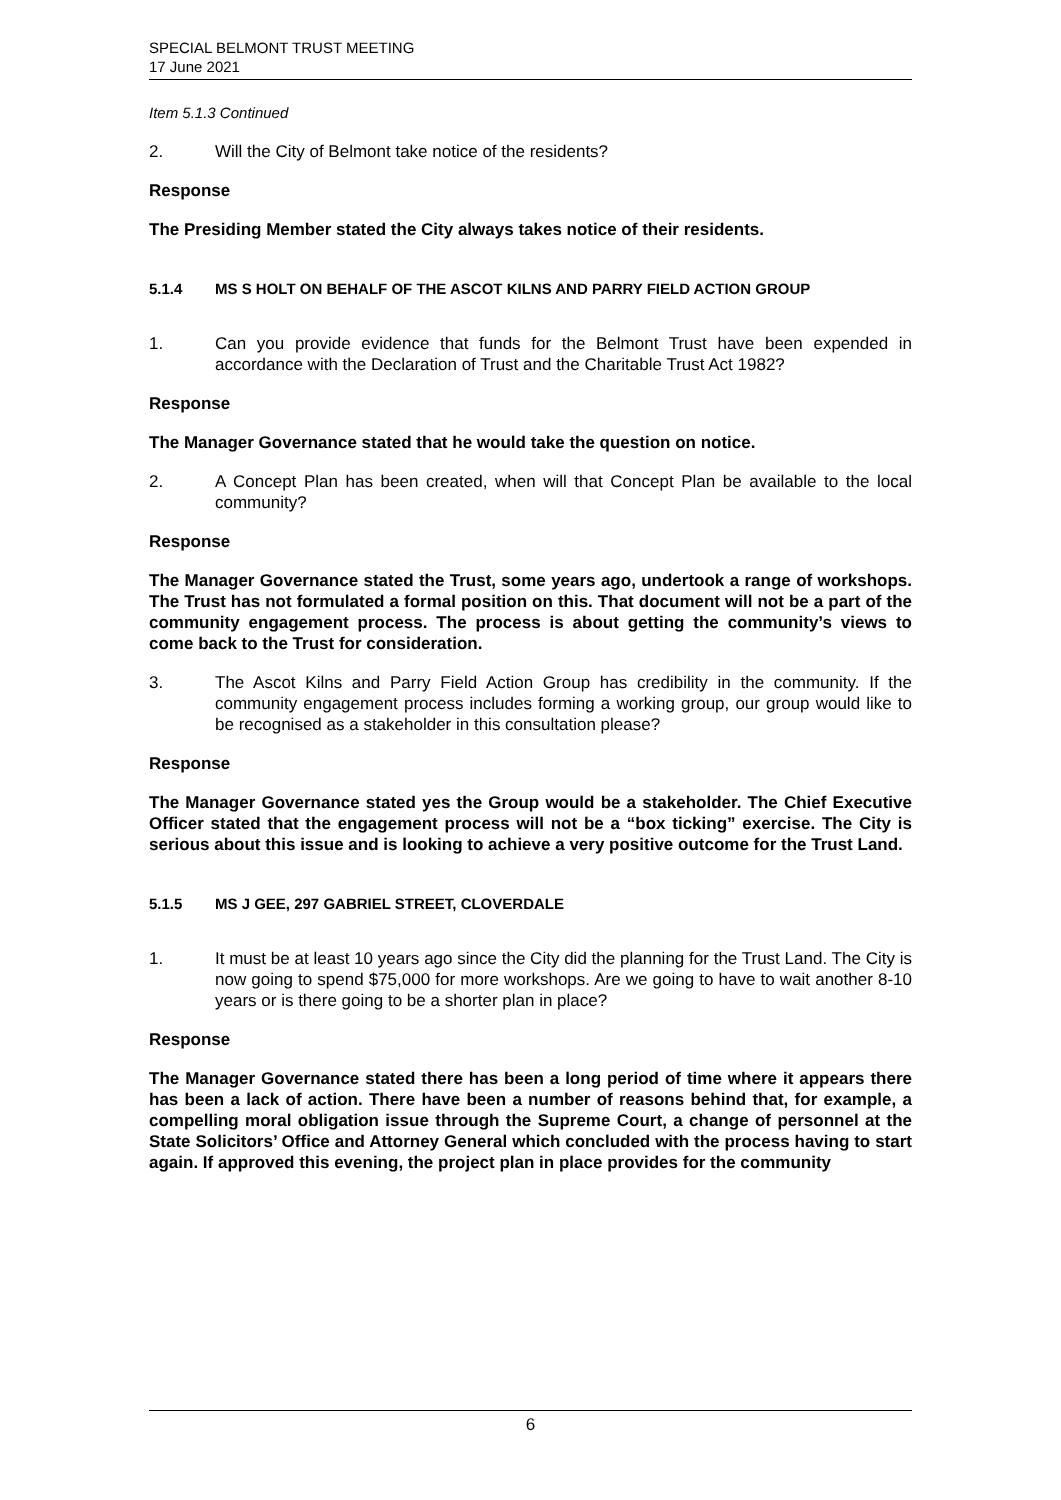SPECIAL BELMONT TRUST MEETING
17 June 2021
Item 5.1.3 Continued
2. Will the City of Belmont take notice of the residents?
Response
The Presiding Member stated the City always takes notice of their residents.
5.1.4 MS S HOLT ON BEHALF OF THE ASCOT KILNS AND PARRY FIELD ACTION GROUP
1. Can you provide evidence that funds for the Belmont Trust have been expended in accordance with the Declaration of Trust and the Charitable Trust Act 1982?
Response
The Manager Governance stated that he would take the question on notice.
2. A Concept Plan has been created, when will that Concept Plan be available to the local community?
Response
The Manager Governance stated the Trust, some years ago, undertook a range of workshops. The Trust has not formulated a formal position on this. That document will not be a part of the community engagement process. The process is about getting the community’s views to come back to the Trust for consideration.
3. The Ascot Kilns and Parry Field Action Group has credibility in the community. If the community engagement process includes forming a working group, our group would like to be recognised as a stakeholder in this consultation please?
Response
The Manager Governance stated yes the Group would be a stakeholder. The Chief Executive Officer stated that the engagement process will not be a “box ticking” exercise. The City is serious about this issue and is looking to achieve a very positive outcome for the Trust Land.
5.1.5 MS J GEE, 297 GABRIEL STREET, CLOVERDALE
1. It must be at least 10 years ago since the City did the planning for the Trust Land. The City is now going to spend $75,000 for more workshops. Are we going to have to wait another 8-10 years or is there going to be a shorter plan in place?
Response
The Manager Governance stated there has been a long period of time where it appears there has been a lack of action. There have been a number of reasons behind that, for example, a compelling moral obligation issue through the Supreme Court, a change of personnel at the State Solicitors’ Office and Attorney General which concluded with the process having to start again. If approved this evening, the project plan in place provides for the community
6